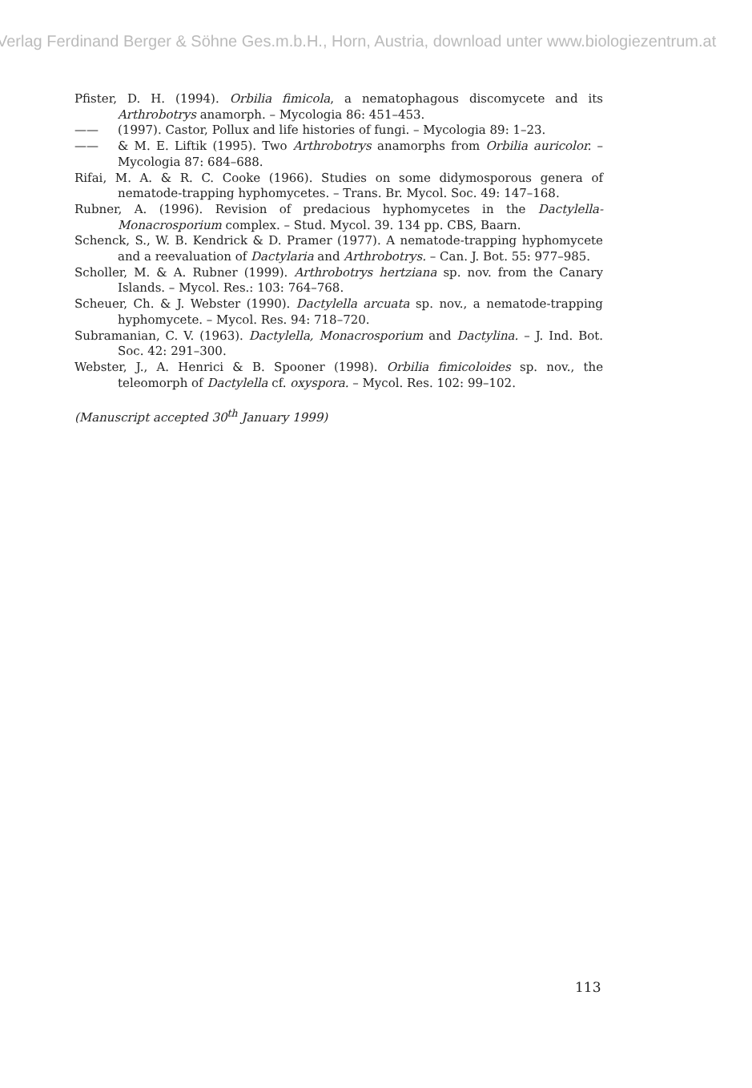Verlag Ferdinand Berger & Söhne Ges.m.b.H., Horn, Austria, download unter www.biologiezentrum.at
Pfister, D. H. (1994). Orbilia fimicola, a nematophagous discomycete and its Arthrobotrys anamorph. – Mycologia 86: 451–453.
—— (1997). Castor, Pollux and life histories of fungi. – Mycologia 89: 1–23.
—— & M. E. Liftik (1995). Two Arthrobotrys anamorphs from Orbilia auricolor. – Mycologia 87: 684–688.
Rifai, M. A. & R. C. Cooke (1966). Studies on some didymosporous genera of nematode-trapping hyphomycetes. – Trans. Br. Mycol. Soc. 49: 147–168.
Rubner, A. (1996). Revision of predacious hyphomycetes in the Dactylella-Monacrosporium complex. – Stud. Mycol. 39. 134 pp. CBS, Baarn.
Schenck, S., W. B. Kendrick & D. Pramer (1977). A nematode-trapping hyphomycete and a reevaluation of Dactylaria and Arthrobotrys. – Can. J. Bot. 55: 977–985.
Scholler, M. & A. Rubner (1999). Arthrobotrys hertziana sp. nov. from the Canary Islands. – Mycol. Res.: 103: 764–768.
Scheuer, Ch. & J. Webster (1990). Dactylella arcuata sp. nov., a nematode-trapping hyphomycete. – Mycol. Res. 94: 718–720.
Subramanian, C. V. (1963). Dactylella, Monacrosporium and Dactylina. – J. Ind. Bot. Soc. 42: 291–300.
Webster, J., A. Henrici & B. Spooner (1998). Orbilia fimicoloides sp. nov., the teleomorph of Dactylella cf. oxyspora. – Mycol. Res. 102: 99–102.
(Manuscript accepted 30<sup>th</sup> January 1999)
113